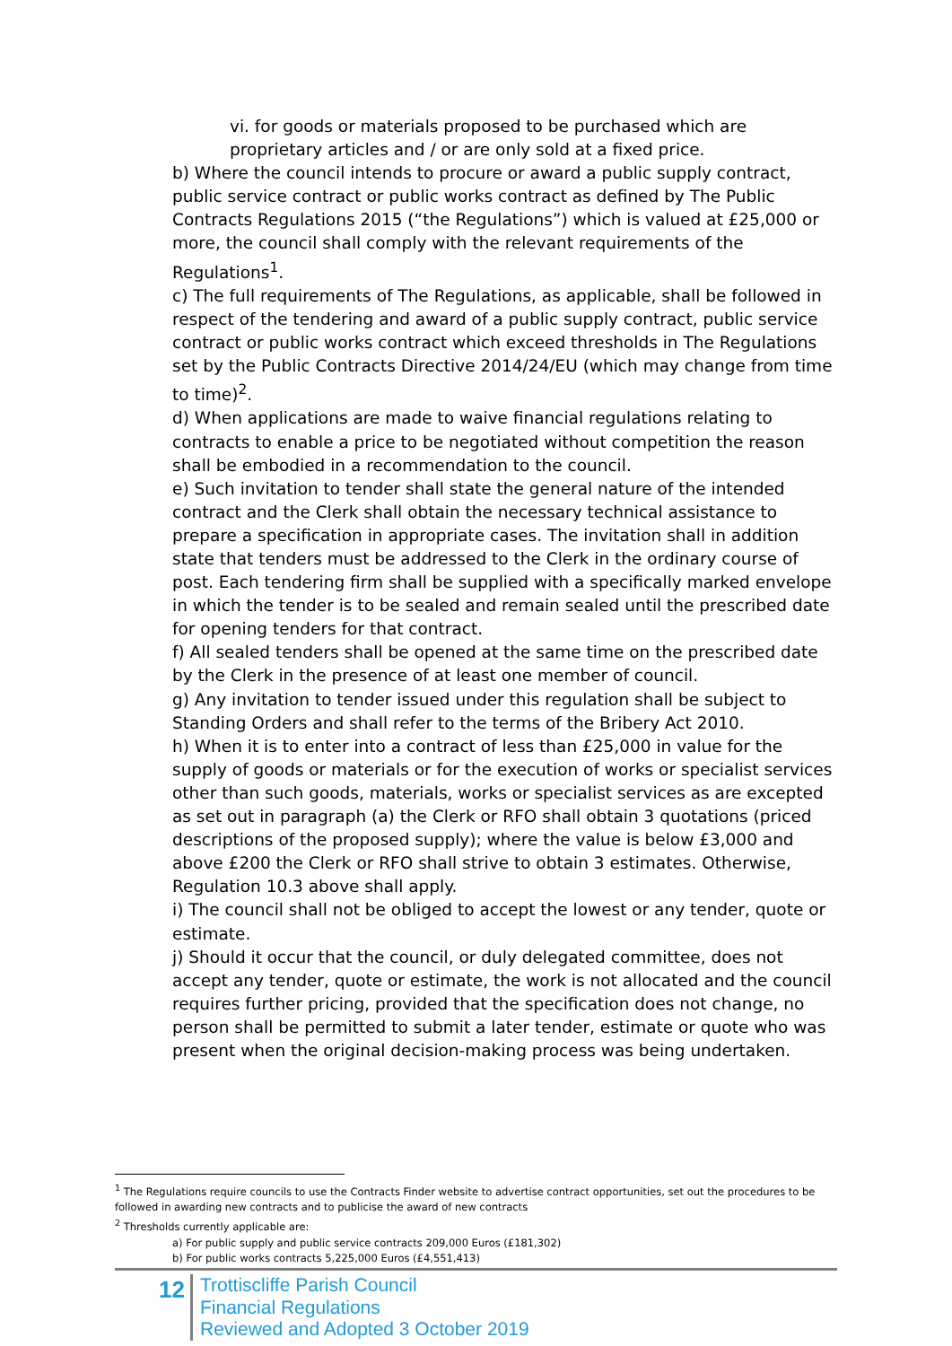vi. for goods or materials proposed to be purchased which are proprietary articles and / or are only sold at a fixed price.
b) Where the council intends to procure or award a public supply contract, public service contract or public works contract as defined by The Public Contracts Regulations 2015 (“the Regulations”) which is valued at £25,000 or more, the council shall comply with the relevant requirements of the Regulations<sup>1</sup>.
c) The full requirements of The Regulations, as applicable, shall be followed in respect of the tendering and award of a public supply contract, public service contract or public works contract which exceed thresholds in The Regulations set by the Public Contracts Directive 2014/24/EU (which may change from time to time)<sup>2</sup>.
d) When applications are made to waive financial regulations relating to contracts to enable a price to be negotiated without competition the reason shall be embodied in a recommendation to the council.
e) Such invitation to tender shall state the general nature of the intended contract and the Clerk shall obtain the necessary technical assistance to prepare a specification in appropriate cases. The invitation shall in addition state that tenders must be addressed to the Clerk in the ordinary course of post. Each tendering firm shall be supplied with a specifically marked envelope in which the tender is to be sealed and remain sealed until the prescribed date for opening tenders for that contract.
f) All sealed tenders shall be opened at the same time on the prescribed date by the Clerk in the presence of at least one member of council.
g) Any invitation to tender issued under this regulation shall be subject to Standing Orders and shall refer to the terms of the Bribery Act 2010.
h) When it is to enter into a contract of less than £25,000 in value for the supply of goods or materials or for the execution of works or specialist services other than such goods, materials, works or specialist services as are excepted as set out in paragraph (a) the Clerk or RFO shall obtain 3 quotations (priced descriptions of the proposed supply); where the value is below £3,000 and above £200 the Clerk or RFO shall strive to obtain 3 estimates. Otherwise, Regulation 10.3 above shall apply.
i) The council shall not be obliged to accept the lowest or any tender, quote or estimate.
j) Should it occur that the council, or duly delegated committee, does not accept any tender, quote or estimate, the work is not allocated and the council requires further pricing, provided that the specification does not change, no person shall be permitted to submit a later tender, estimate or quote who was present when the original decision-making process was being undertaken.
<sup>1</sup> The Regulations require councils to use the Contracts Finder website to advertise contract opportunities, set out the procedures to be followed in awarding new contracts and to publicise the award of new contracts
<sup>2</sup> Thresholds currently applicable are:
a) For public supply and public service contracts 209,000 Euros (£181,302)
b) For public works contracts 5,225,000 Euros (£4,551,413)
12
Trottiscliffe Parish Council
Financial Regulations
Reviewed and Adopted 3 October 2019